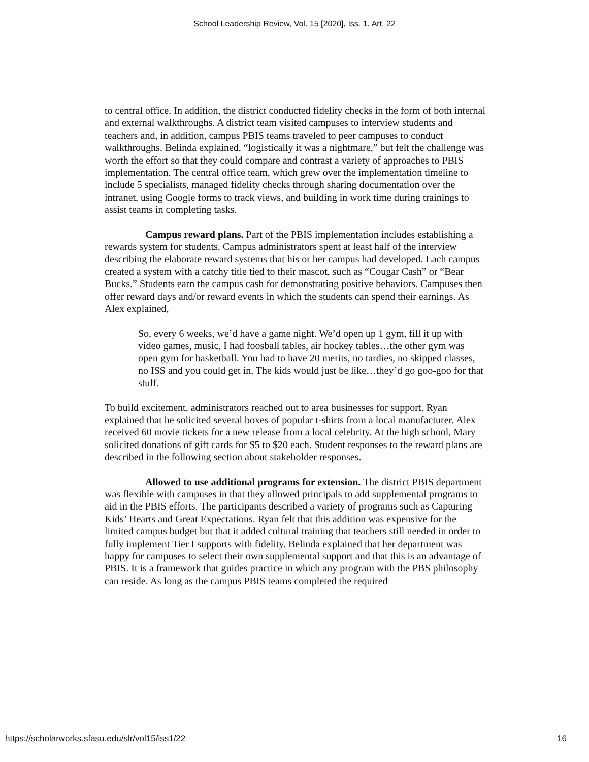School Leadership Review, Vol. 15 [2020], Iss. 1, Art. 22
to central office. In addition, the district conducted fidelity checks in the form of both internal and external walkthroughs. A district team visited campuses to interview students and teachers and, in addition, campus PBIS teams traveled to peer campuses to conduct walkthroughs. Belinda explained, “logistically it was a nightmare,” but felt the challenge was worth the effort so that they could compare and contrast a variety of approaches to PBIS implementation. The central office team, which grew over the implementation timeline to include 5 specialists, managed fidelity checks through sharing documentation over the intranet, using Google forms to track views, and building in work time during trainings to assist teams in completing tasks.
Campus reward plans. Part of the PBIS implementation includes establishing a rewards system for students. Campus administrators spent at least half of the interview describing the elaborate reward systems that his or her campus had developed. Each campus created a system with a catchy title tied to their mascot, such as “Cougar Cash” or “Bear Bucks.” Students earn the campus cash for demonstrating positive behaviors. Campuses then offer reward days and/or reward events in which the students can spend their earnings. As Alex explained,
So, every 6 weeks, we’d have a game night. We’d open up 1 gym, fill it up with video games, music, I had foosball tables, air hockey tables…the other gym was open gym for basketball. You had to have 20 merits, no tardies, no skipped classes, no ISS and you could get in. The kids would just be like…they’d go goo-goo for that stuff.
To build excitement, administrators reached out to area businesses for support. Ryan explained that he solicited several boxes of popular t-shirts from a local manufacturer. Alex received 60 movie tickets for a new release from a local celebrity. At the high school, Mary solicited donations of gift cards for $5 to $20 each. Student responses to the reward plans are described in the following section about stakeholder responses.
Allowed to use additional programs for extension. The district PBIS department was flexible with campuses in that they allowed principals to add supplemental programs to aid in the PBIS efforts. The participants described a variety of programs such as Capturing Kids’ Hearts and Great Expectations. Ryan felt that this addition was expensive for the limited campus budget but that it added cultural training that teachers still needed in order to fully implement Tier I supports with fidelity. Belinda explained that her department was happy for campuses to select their own supplemental support and that this is an advantage of PBIS. It is a framework that guides practice in which any program with the PBS philosophy can reside. As long as the campus PBIS teams completed the required
https://scholarworks.sfasu.edu/slr/vol15/iss1/22 16